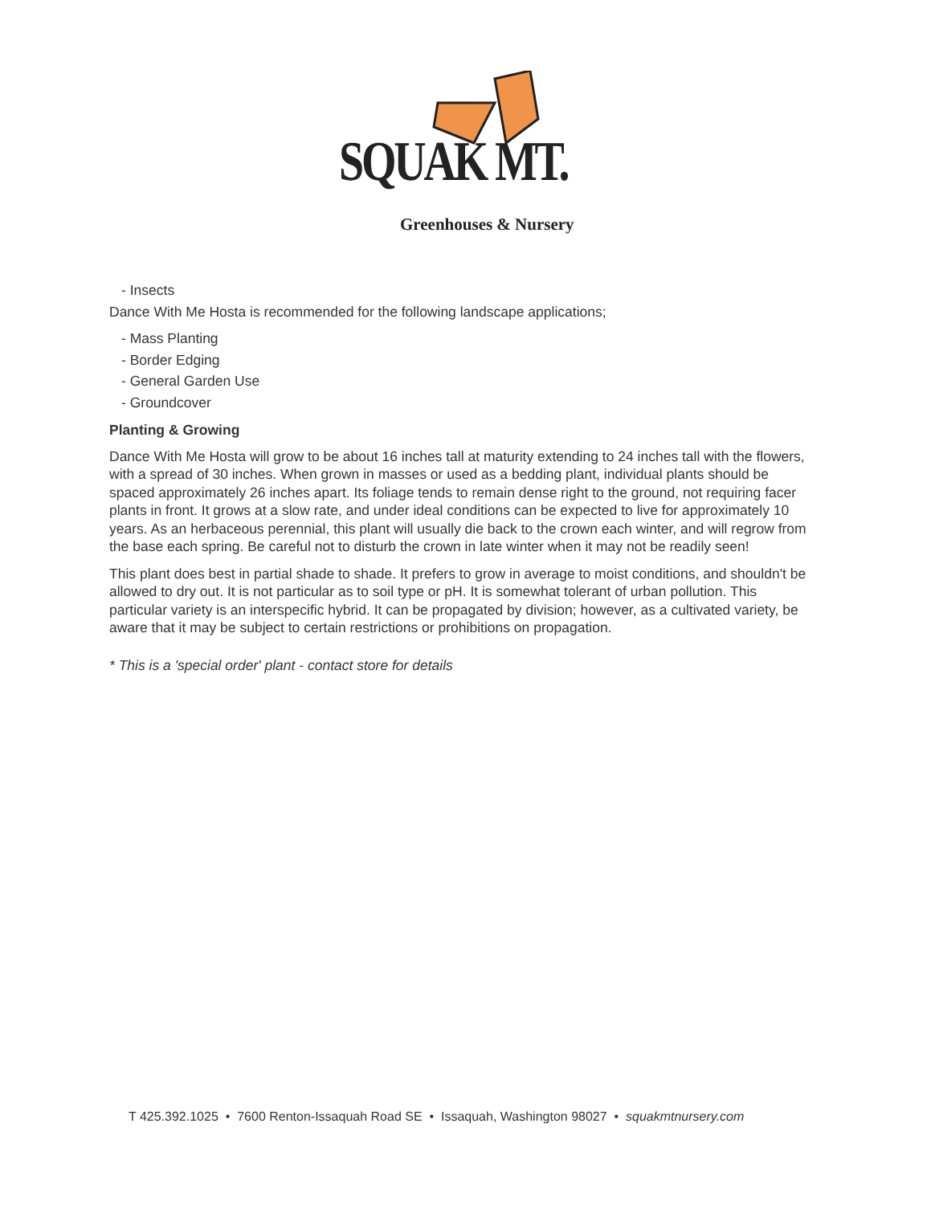SQUAK MT.
Greenhouses & Nursery
- Insects
Dance With Me Hosta is recommended for the following landscape applications;
- Mass Planting
- Border Edging
- General Garden Use
- Groundcover
Planting & Growing
Dance With Me Hosta will grow to be about 16 inches tall at maturity extending to 24 inches tall with the flowers, with a spread of 30 inches. When grown in masses or used as a bedding plant, individual plants should be spaced approximately 26 inches apart. Its foliage tends to remain dense right to the ground, not requiring facer plants in front. It grows at a slow rate, and under ideal conditions can be expected to live for approximately 10 years. As an herbaceous perennial, this plant will usually die back to the crown each winter, and will regrow from the base each spring. Be careful not to disturb the crown in late winter when it may not be readily seen!
This plant does best in partial shade to shade. It prefers to grow in average to moist conditions, and shouldn't be allowed to dry out. It is not particular as to soil type or pH. It is somewhat tolerant of urban pollution. This particular variety is an interspecific hybrid. It can be propagated by division; however, as a cultivated variety, be aware that it may be subject to certain restrictions or prohibitions on propagation.
* This is a 'special order' plant - contact store for details
T 425.392.1025 • 7600 Renton-Issaquah Road SE • Issaquah, Washington 98027 • squakmtnursery.com